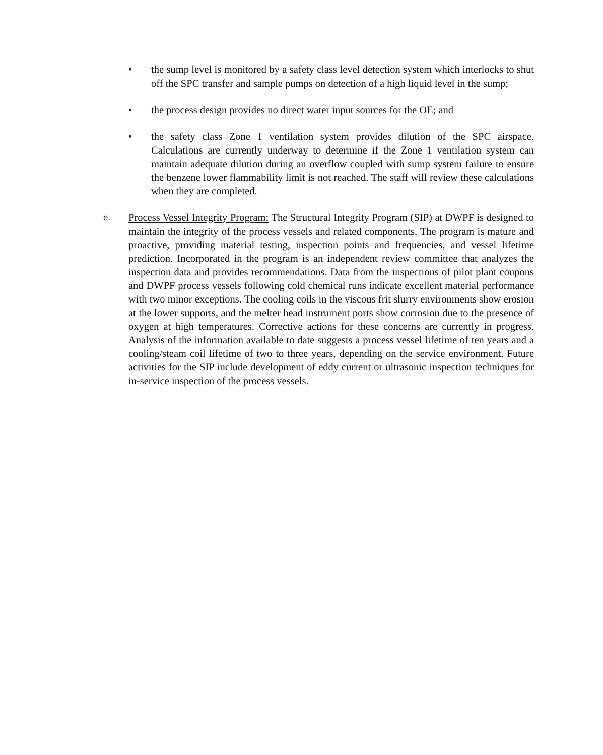• the sump level is monitored by a safety class level detection system which interlocks to shut off the SPC transfer and sample pumps on detection of a high liquid level in the sump;
• the process design provides no direct water input sources for the OE; and
• the safety class Zone 1 ventilation system provides dilution of the SPC airspace. Calculations are currently underway to determine if the Zone 1 ventilation system can maintain adequate dilution during an overflow coupled with sump system failure to ensure the benzene lower flammability limit is not reached. The staff will review these calculations when they are completed.
e.
Process Vessel Integrity Program: The Structural Integrity Program (SIP) at DWPF is designed to maintain the integrity of the process vessels and related components. The program is mature and proactive, providing material testing, inspection points and frequencies, and vessel lifetime prediction. Incorporated in the program is an independent review committee that analyzes the inspection data and provides recommendations. Data from the inspections of pilot plant coupons and DWPF process vessels following cold chemical runs indicate excellent material performance with two minor exceptions. The cooling coils in the viscous frit slurry environments show erosion at the lower supports, and the melter head instrument ports show corrosion due to the presence of oxygen at high temperatures. Corrective actions for these concerns are currently in progress. Analysis of the information available to date suggests a process vessel lifetime of ten years and a cooling/steam coil lifetime of two to three years, depending on the service environment. Future activities for the SIP include development of eddy current or ultrasonic inspection techniques for in-service inspection of the process vessels.